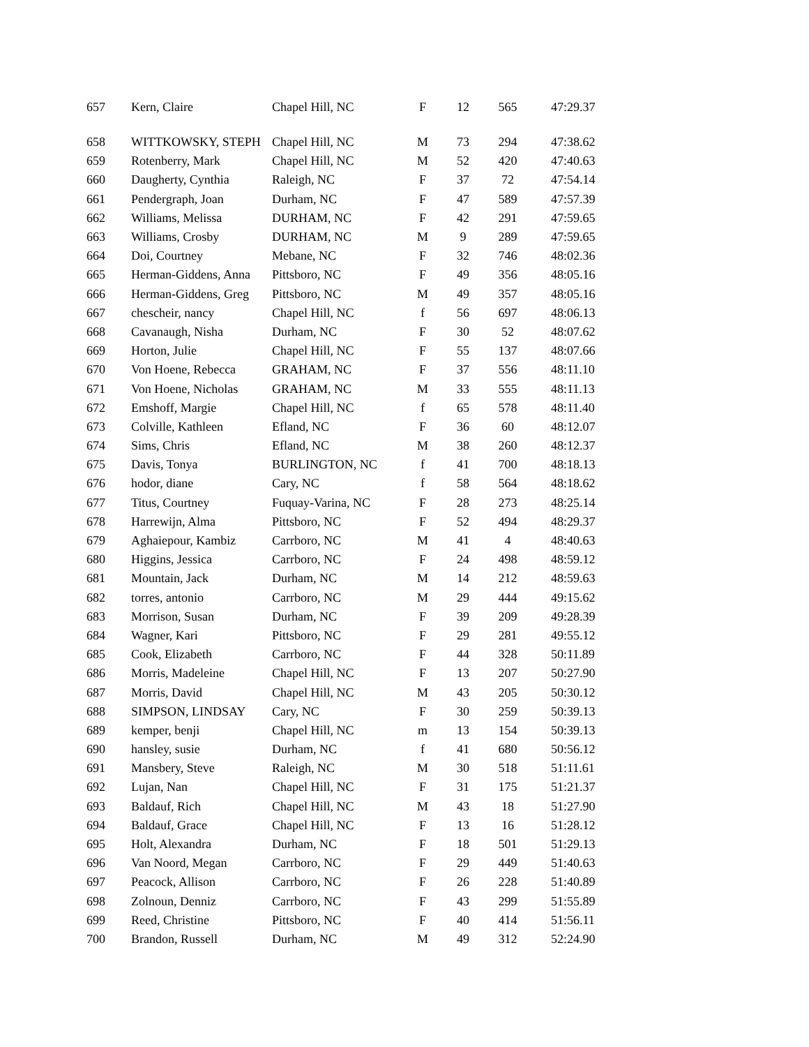| 657 | Kern, Claire | Chapel Hill, NC | F | 12 | 565 | 47:29.37 |
| 658 | WITTKOWSKY, STEPH | Chapel Hill, NC | M | 73 | 294 | 47:38.62 |
| 659 | Rotenberry, Mark | Chapel Hill, NC | M | 52 | 420 | 47:40.63 |
| 660 | Daugherty, Cynthia | Raleigh, NC | F | 37 | 72 | 47:54.14 |
| 661 | Pendergraph, Joan | Durham, NC | F | 47 | 589 | 47:57.39 |
| 662 | Williams, Melissa | DURHAM, NC | F | 42 | 291 | 47:59.65 |
| 663 | Williams, Crosby | DURHAM, NC | M | 9 | 289 | 47:59.65 |
| 664 | Doi, Courtney | Mebane, NC | F | 32 | 746 | 48:02.36 |
| 665 | Herman-Giddens, Anna | Pittsboro, NC | F | 49 | 356 | 48:05.16 |
| 666 | Herman-Giddens, Greg | Pittsboro, NC | M | 49 | 357 | 48:05.16 |
| 667 | chescheir, nancy | Chapel Hill, NC | f | 56 | 697 | 48:06.13 |
| 668 | Cavanaugh, Nisha | Durham, NC | F | 30 | 52 | 48:07.62 |
| 669 | Horton, Julie | Chapel Hill, NC | F | 55 | 137 | 48:07.66 |
| 670 | Von Hoene, Rebecca | GRAHAM, NC | F | 37 | 556 | 48:11.10 |
| 671 | Von Hoene, Nicholas | GRAHAM, NC | M | 33 | 555 | 48:11.13 |
| 672 | Emshoff, Margie | Chapel Hill, NC | f | 65 | 578 | 48:11.40 |
| 673 | Colville, Kathleen | Efland, NC | F | 36 | 60 | 48:12.07 |
| 674 | Sims, Chris | Efland, NC | M | 38 | 260 | 48:12.37 |
| 675 | Davis, Tonya | BURLINGTON, NC | f | 41 | 700 | 48:18.13 |
| 676 | hodor, diane | Cary, NC | f | 58 | 564 | 48:18.62 |
| 677 | Titus, Courtney | Fuquay-Varina, NC | F | 28 | 273 | 48:25.14 |
| 678 | Harrewijn, Alma | Pittsboro, NC | F | 52 | 494 | 48:29.37 |
| 679 | Aghaiepour, Kambiz | Carrboro, NC | M | 41 | 4 | 48:40.63 |
| 680 | Higgins, Jessica | Carrboro, NC | F | 24 | 498 | 48:59.12 |
| 681 | Mountain, Jack | Durham, NC | M | 14 | 212 | 48:59.63 |
| 682 | torres, antonio | Carrboro, NC | M | 29 | 444 | 49:15.62 |
| 683 | Morrison, Susan | Durham, NC | F | 39 | 209 | 49:28.39 |
| 684 | Wagner, Kari | Pittsboro, NC | F | 29 | 281 | 49:55.12 |
| 685 | Cook, Elizabeth | Carrboro, NC | F | 44 | 328 | 50:11.89 |
| 686 | Morris, Madeleine | Chapel Hill, NC | F | 13 | 207 | 50:27.90 |
| 687 | Morris, David | Chapel Hill, NC | M | 43 | 205 | 50:30.12 |
| 688 | SIMPSON, LINDSAY | Cary, NC | F | 30 | 259 | 50:39.13 |
| 689 | kemper, benji | Chapel Hill, NC | m | 13 | 154 | 50:39.13 |
| 690 | hansley, susie | Durham, NC | f | 41 | 680 | 50:56.12 |
| 691 | Mansbery, Steve | Raleigh, NC | M | 30 | 518 | 51:11.61 |
| 692 | Lujan, Nan | Chapel Hill, NC | F | 31 | 175 | 51:21.37 |
| 693 | Baldauf, Rich | Chapel Hill, NC | M | 43 | 18 | 51:27.90 |
| 694 | Baldauf, Grace | Chapel Hill, NC | F | 13 | 16 | 51:28.12 |
| 695 | Holt, Alexandra | Durham, NC | F | 18 | 501 | 51:29.13 |
| 696 | Van Noord, Megan | Carrboro, NC | F | 29 | 449 | 51:40.63 |
| 697 | Peacock, Allison | Carrboro, NC | F | 26 | 228 | 51:40.89 |
| 698 | Zolnoun, Denniz | Carrboro, NC | F | 43 | 299 | 51:55.89 |
| 699 | Reed, Christine | Pittsboro, NC | F | 40 | 414 | 51:56.11 |
| 700 | Brandon, Russell | Durham, NC | M | 49 | 312 | 52:24.90 |